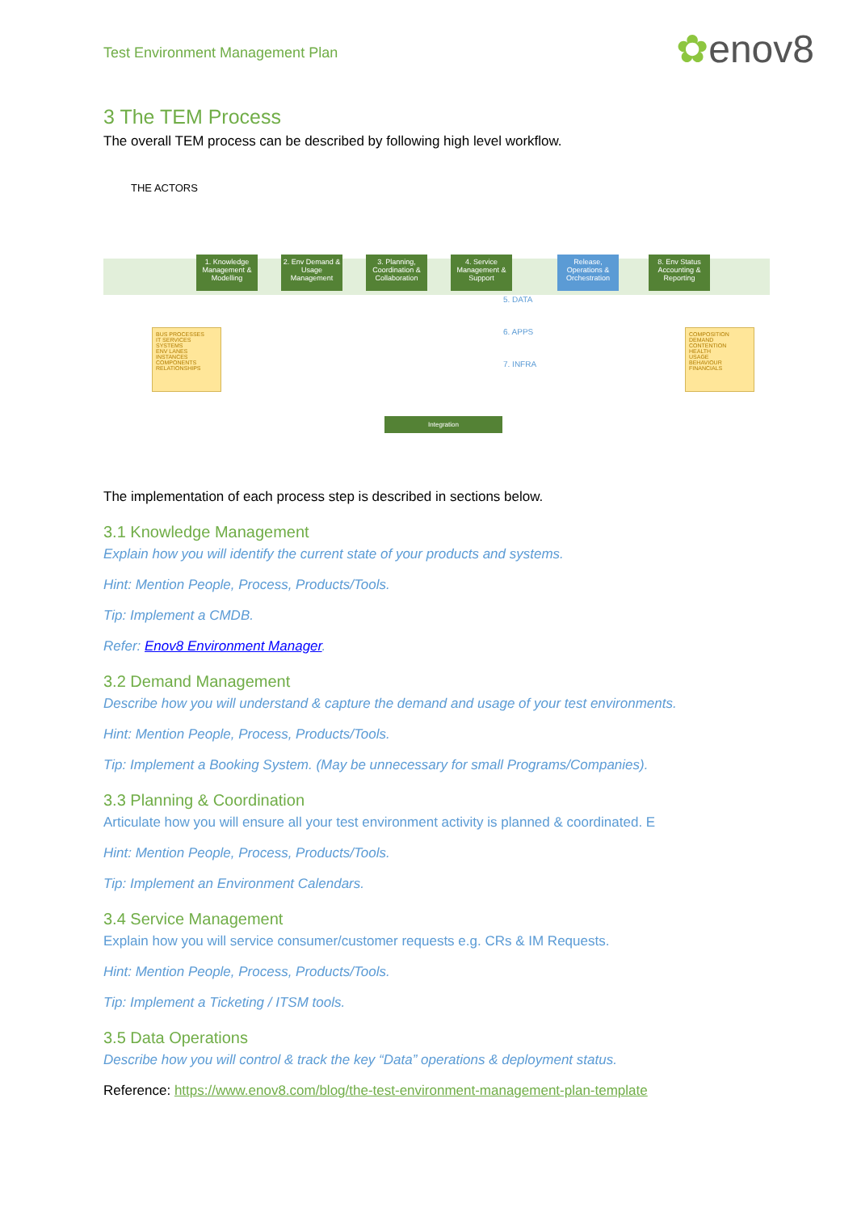Test Environment Management Plan
✿enov8
3 The TEM Process
The overall TEM process can be described by following high level workflow.
THE ACTORS
1. Knowledge Management & Modelling
2. Env Demand & Usage Management
3. Planning, Coordination & Collaboration
4. Service Management & Support
Release, Operations & Orchestration
8. Env Status Accounting & Reporting
BUS PROCESSES
IT SERVICES
SYSTEMS
ENV LANES
INSTANCES
COMPONENTS
RELATIONSHIPS
COMPOSITION
DEMAND
CONTENTION
HEALTH
USAGE
BEHAVIOUR
FINANCIALS
5. DATA
6. APPS
7. INFRA
Integration
The implementation of each process step is described in sections below.
3.1 Knowledge Management
Explain how you will identify the current state of your products and systems.
Hint: Mention People, Process, Products/Tools.
Tip: Implement a CMDB.
Refer: Enov8 Environment Manager.
3.2 Demand Management
Describe how you will understand & capture the demand and usage of your test environments.
Hint: Mention People, Process, Products/Tools.
Tip: Implement a Booking System. (May be unnecessary for small Programs/Companies).
3.3 Planning & Coordination
Articulate how you will ensure all your test environment activity is planned & coordinated. E
Hint: Mention People, Process, Products/Tools.
Tip: Implement an Environment Calendars.
3.4 Service Management
Explain how you will service consumer/customer requests e.g. CRs & IM Requests.
Hint: Mention People, Process, Products/Tools.
Tip: Implement a Ticketing / ITSM tools.
3.5 Data Operations
Describe how you will control & track the key “Data” operations & deployment status.
Reference: https://www.enov8.com/blog/the-test-environment-management-plan-template